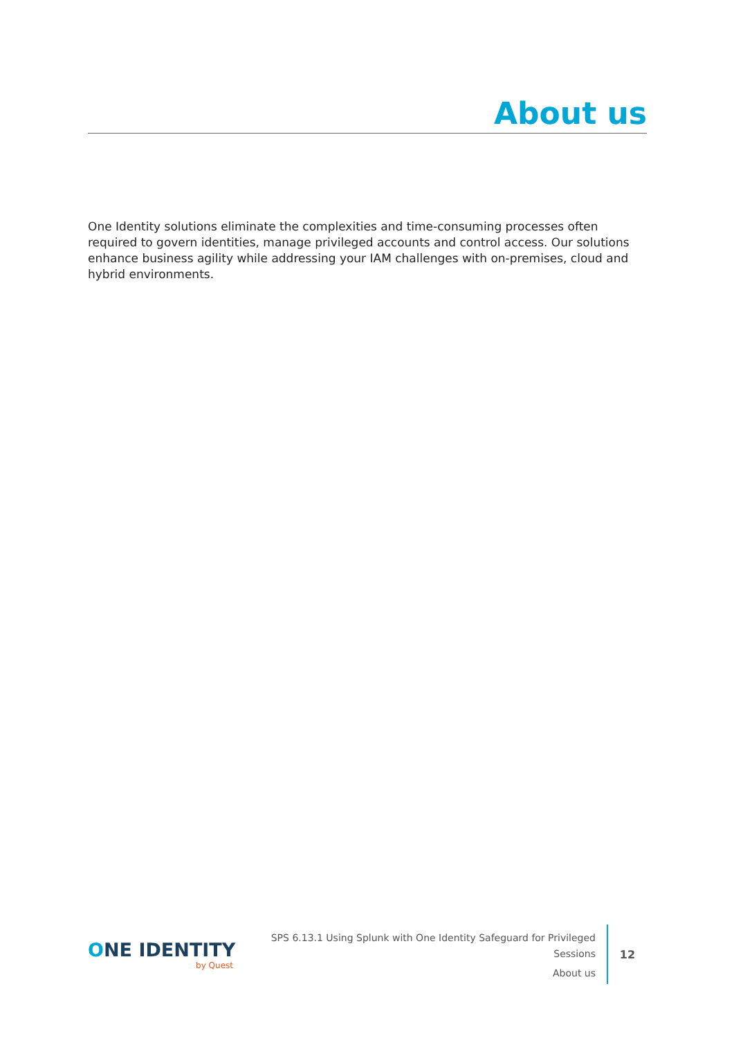About us
One Identity solutions eliminate the complexities and time-consuming processes often required to govern identities, manage privileged accounts and control access. Our solutions enhance business agility while addressing your IAM challenges with on-premises, cloud and hybrid environments.
ONE IDENTITY
by Quest
SPS 6.13.1 Using Splunk with One Identity Safeguard for Privileged
Sessions
About us
12